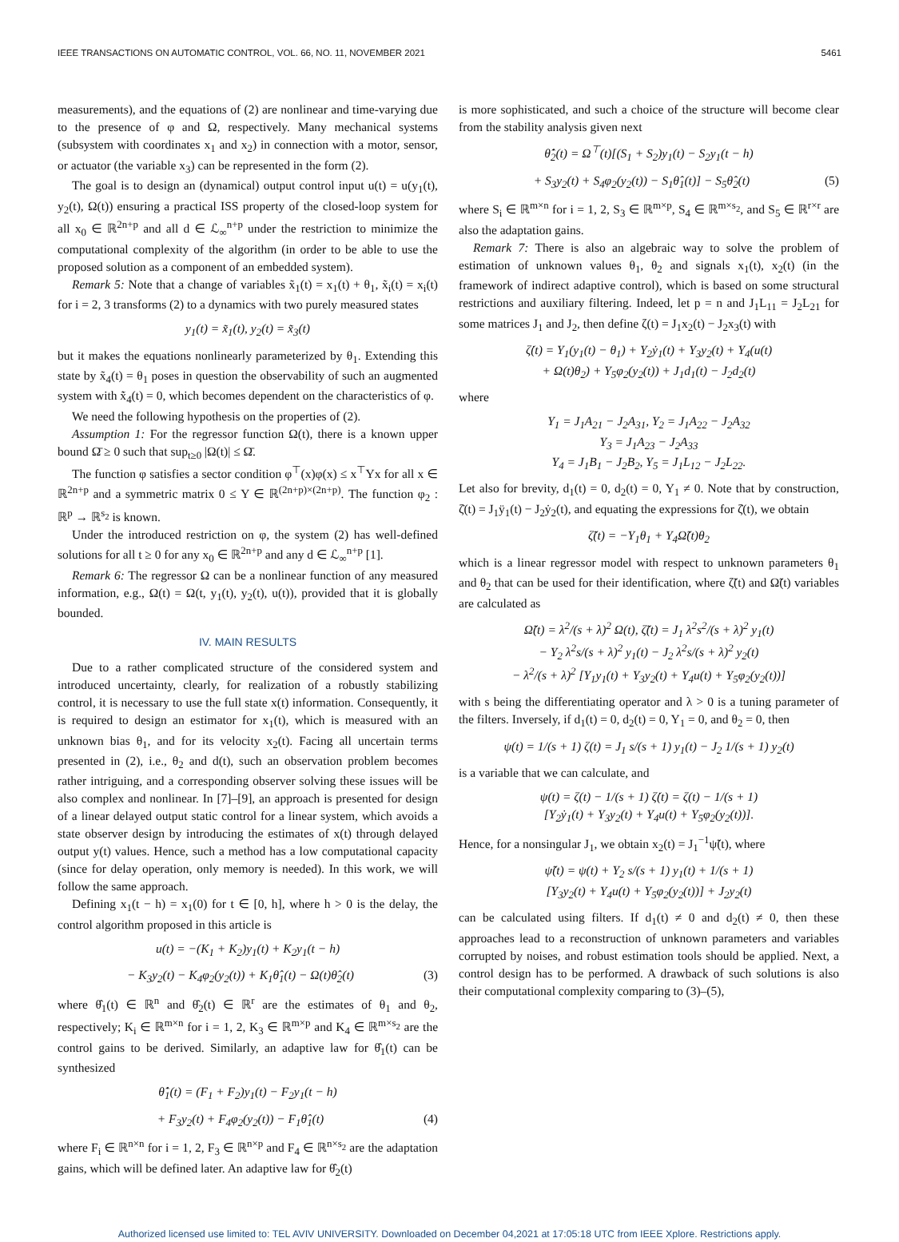IEEE TRANSACTIONS ON AUTOMATIC CONTROL, VOL. 66, NO. 11, NOVEMBER 2021 5461
measurements), and the equations of (2) are nonlinear and time-varying due to the presence of φ and Ω, respectively. Many mechanical systems (subsystem with coordinates x<sub>1</sub> and x<sub>2</sub>) in connection with a motor, sensor, or actuator (the variable x<sub>3</sub>) can be represented in the form (2).
The goal is to design an (dynamical) output control input u(t) = u(y<sub>1</sub>(t), y<sub>2</sub>(t), Ω(t)) ensuring a practical ISS property of the closed-loop system for all x<sub>0</sub> ∈ ℝ<sup>2n+p</sup> and all d ∈ ℒ<sub>∞</sub><sup>n+p</sup> under the restriction to minimize the computational complexity of the algorithm (in order to be able to use the proposed solution as a component of an embedded system).
Remark 5: Note that a change of variables x̃<sub>1</sub>(t) = x<sub>1</sub>(t) + θ<sub>1</sub>, x̃<sub>i</sub>(t) = x<sub>i</sub>(t) for i = 2, 3 transforms (2) to a dynamics with two purely measured states
y<sub>1</sub>(t) = x̃<sub>1</sub>(t), y<sub>2</sub>(t) = x̃<sub>3</sub>(t)
but it makes the equations nonlinearly parameterized by θ<sub>1</sub>. Extending this state by x̃<sub>4</sub>(t) = θ<sub>1</sub> poses in question the observability of such an augmented system with x̃̇<sub>4</sub>(t) = 0, which becomes dependent on the characteristics of φ.
We need the following hypothesis on the properties of (2).
Assumption 1: For the regressor function Ω(t), there is a known upper bound Ω̄ ≥ 0 such that sup<sub>t≥0</sub> |Ω(t)| ≤ Ω̄.
The function φ satisfies a sector condition φ<sup>⊤</sup>(x)φ(x) ≤ x<sup>⊤</sup>Υx for all x ∈ ℝ<sup>2n+p</sup> and a symmetric matrix 0 ≤ Υ ∈ ℝ<sup>(2n+p)×(2n+p)</sup>. The function φ<sub>2</sub> : ℝ<sup>p</sup> → ℝ<sup>s<sub>2</sub></sup> is known.
Under the introduced restriction on φ, the system (2) has well-defined solutions for all t ≥ 0 for any x<sub>0</sub> ∈ ℝ<sup>2n+p</sup> and any d ∈ ℒ<sub>∞</sub><sup>n+p</sup> [1].
Remark 6: The regressor Ω can be a nonlinear function of any measured information, e.g., Ω(t) = Ω(t, y<sub>1</sub>(t), y<sub>2</sub>(t), u(t)), provided that it is globally bounded.
IV. MAIN RESULTS
Due to a rather complicated structure of the considered system and introduced uncertainty, clearly, for realization of a robustly stabilizing control, it is necessary to use the full state x(t) information. Consequently, it is required to design an estimator for x<sub>1</sub>(t), which is measured with an unknown bias θ<sub>1</sub>, and for its velocity x<sub>2</sub>(t). Facing all uncertain terms presented in (2), i.e., θ<sub>2</sub> and d(t), such an observation problem becomes rather intriguing, and a corresponding observer solving these issues will be also complex and nonlinear. In [7]–[9], an approach is presented for design of a linear delayed output static control for a linear system, which avoids a state observer design by introducing the estimates of x(t) through delayed output y(t) values. Hence, such a method has a low computational capacity (since for delay operation, only memory is needed). In this work, we will follow the same approach.
Defining x<sub>1</sub>(t − h) = x<sub>1</sub>(0) for t ∈ [0, h], where h > 0 is the delay, the control algorithm proposed in this article is
u(t) = −(K<sub>1</sub> + K<sub>2</sub>)y<sub>1</sub>(t) + K<sub>2</sub>y<sub>1</sub>(t − h)
− K<sub>3</sub>y<sub>2</sub>(t) − K<sub>4</sub>φ<sub>2</sub>(y<sub>2</sub>(t)) + K<sub>1</sub>θ̂<sub>1</sub>(t) − Ω(t)θ̂<sub>2</sub>(t) (3)
where θ̂<sub>1</sub>(t) ∈ ℝ<sup>n</sup> and θ̂<sub>2</sub>(t) ∈ ℝ<sup>r</sup> are the estimates of θ<sub>1</sub> and θ<sub>2</sub>, respectively; K<sub>i</sub> ∈ ℝ<sup>m×n</sup> for i = 1, 2, K<sub>3</sub> ∈ ℝ<sup>m×p</sup> and K<sub>4</sub> ∈ ℝ<sup>m×s<sub>2</sub></sup> are the control gains to be derived. Similarly, an adaptive law for θ̂<sub>1</sub>(t) can be synthesized
θ̂̇<sub>1</sub>(t) = (F<sub>1</sub> + F<sub>2</sub>)y<sub>1</sub>(t) − F<sub>2</sub>y<sub>1</sub>(t − h)
+ F<sub>3</sub>y<sub>2</sub>(t) + F<sub>4</sub>φ<sub>2</sub>(y<sub>2</sub>(t)) − F<sub>1</sub>θ̂<sub>1</sub>(t) (4)
where F<sub>i</sub> ∈ ℝ<sup>n×n</sup> for i = 1, 2, F<sub>3</sub> ∈ ℝ<sup>n×p</sup> and F<sub>4</sub> ∈ ℝ<sup>n×s<sub>2</sub></sup> are the adaptation gains, which will be defined later. An adaptive law for θ̂<sub>2</sub>(t)
is more sophisticated, and such a choice of the structure will become clear from the stability analysis given next
θ̂̇<sub>2</sub>(t) = Ω<sup>⊤</sup>(t)[(S<sub>1</sub> + S<sub>2</sub>)y<sub>1</sub>(t) − S<sub>2</sub>y<sub>1</sub>(t − h)
+ S<sub>3</sub>y<sub>2</sub>(t) + S<sub>4</sub>φ<sub>2</sub>(y<sub>2</sub>(t)) − S<sub>1</sub>θ̂<sub>1</sub>(t)] − S<sub>5</sub>θ̂<sub>2</sub>(t) (5)
where S<sub>i</sub> ∈ ℝ<sup>m×n</sup> for i = 1, 2, S<sub>3</sub> ∈ ℝ<sup>m×p</sup>, S<sub>4</sub> ∈ ℝ<sup>m×s<sub>2</sub></sup>, and S<sub>5</sub> ∈ ℝ<sup>r×r</sup> are also the adaptation gains.
Remark 7: There is also an algebraic way to solve the problem of estimation of unknown values θ<sub>1</sub>, θ<sub>2</sub> and signals x<sub>1</sub>(t), x<sub>2</sub>(t) (in the framework of indirect adaptive control), which is based on some structural restrictions and auxiliary filtering. Indeed, let p = n and J<sub>1</sub>L<sub>11</sub> = J<sub>2</sub>L<sub>21</sub> for some matrices J<sub>1</sub> and J<sub>2</sub>, then define ζ(t) = J<sub>1</sub>x<sub>2</sub>(t) − J<sub>2</sub>x<sub>3</sub>(t) with
ζ̇(t) = Y<sub>1</sub>(y<sub>1</sub>(t) − θ<sub>1</sub>) + Y<sub>2</sub>ẏ<sub>1</sub>(t) + Y<sub>3</sub>y<sub>2</sub>(t) + Y<sub>4</sub>(u(t)
+ Ω(t)θ<sub>2</sub>) + Y<sub>5</sub>φ<sub>2</sub>(y<sub>2</sub>(t)) + J<sub>1</sub>d<sub>1</sub>(t) − J<sub>2</sub>d<sub>2</sub>(t)
where
Y<sub>1</sub> = J<sub>1</sub>A<sub>21</sub> − J<sub>2</sub>A<sub>31</sub>, Y<sub>2</sub> = J<sub>1</sub>A<sub>22</sub> − J<sub>2</sub>A<sub>32</sub>
Y<sub>3</sub> = J<sub>1</sub>A<sub>23</sub> − J<sub>2</sub>A<sub>33</sub>
Y<sub>4</sub> = J<sub>1</sub>B<sub>1</sub> − J<sub>2</sub>B<sub>2</sub>, Y<sub>5</sub> = J<sub>1</sub>L<sub>12</sub> − J<sub>2</sub>L<sub>22</sub>.
Let also for brevity, d<sub>1</sub>(t) = 0, d<sub>2</sub>(t) = 0, Y<sub>1</sub> ≠ 0. Note that by construction, ζ̇(t) = J<sub>1</sub>ÿ<sub>1</sub>(t) − J<sub>2</sub>ẏ<sub>2</sub>(t), and equating the expressions for ζ̇(t), we obtain
ζ̃(t) = −Y<sub>1</sub>θ<sub>1</sub> + Y<sub>4</sub>Ω̃(t)θ<sub>2</sub>
which is a linear regressor model with respect to unknown parameters θ<sub>1</sub> and θ<sub>2</sub> that can be used for their identification, where ζ̃(t) and Ω̃(t) variables are calculated as
Ω̃(t) = λ<sup>2</sup>/(s + λ)<sup>2</sup> Ω(t), ζ̃(t) = J<sub>1</sub> λ<sup>2</sup>s<sup>2</sup>/(s + λ)<sup>2</sup> y<sub>1</sub>(t)
− Y<sub>2</sub> λ<sup>2</sup>s/(s + λ)<sup>2</sup> y<sub>1</sub>(t) − J<sub>2</sub> λ<sup>2</sup>s/(s + λ)<sup>2</sup> y<sub>2</sub>(t)
− λ<sup>2</sup>/(s + λ)<sup>2</sup> [Y<sub>1</sub>y<sub>1</sub>(t) + Y<sub>3</sub>y<sub>2</sub>(t) + Y<sub>4</sub>u(t) + Y<sub>5</sub>φ<sub>2</sub>(y<sub>2</sub>(t))]
with s being the differentiating operator and λ > 0 is a tuning parameter of the filters. Inversely, if d<sub>1</sub>(t) = 0, d<sub>2</sub>(t) = 0, Y<sub>1</sub> = 0, and θ<sub>2</sub> = 0, then
ψ(t) = 1/(s + 1) ζ(t) = J<sub>1</sub> s/(s + 1) y<sub>1</sub>(t) − J<sub>2</sub> 1/(s + 1) y<sub>2</sub>(t)
is a variable that we can calculate, and
ψ(t) = ζ(t) − 1/(s + 1) ζ̇(t) = ζ(t) − 1/(s + 1)
[Y<sub>2</sub>ẏ<sub>1</sub>(t) + Y<sub>3</sub>y<sub>2</sub>(t) + Y<sub>4</sub>u(t) + Y<sub>5</sub>φ<sub>2</sub>(y<sub>2</sub>(t))].
Hence, for a nonsingular J<sub>1</sub>, we obtain x<sub>2</sub>(t) = J<sub>1</sub><sup>−1</sup>ψ̃(t), where
ψ̃(t) = ψ(t) + Y<sub>2</sub> s/(s + 1) y<sub>1</sub>(t) + 1/(s + 1)
[Y<sub>3</sub>y<sub>2</sub>(t) + Y<sub>4</sub>u(t) + Y<sub>5</sub>φ<sub>2</sub>(y<sub>2</sub>(t))] + J<sub>2</sub>y<sub>2</sub>(t)
can be calculated using filters. If d<sub>1</sub>(t) ≠ 0 and d<sub>2</sub>(t) ≠ 0, then these approaches lead to a reconstruction of unknown parameters and variables corrupted by noises, and robust estimation tools should be applied. Next, a control design has to be performed. A drawback of such solutions is also their computational complexity comparing to (3)–(5),
Authorized licensed use limited to: TEL AVIV UNIVERSITY. Downloaded on December 04,2021 at 17:05:18 UTC from IEEE Xplore. Restrictions apply.